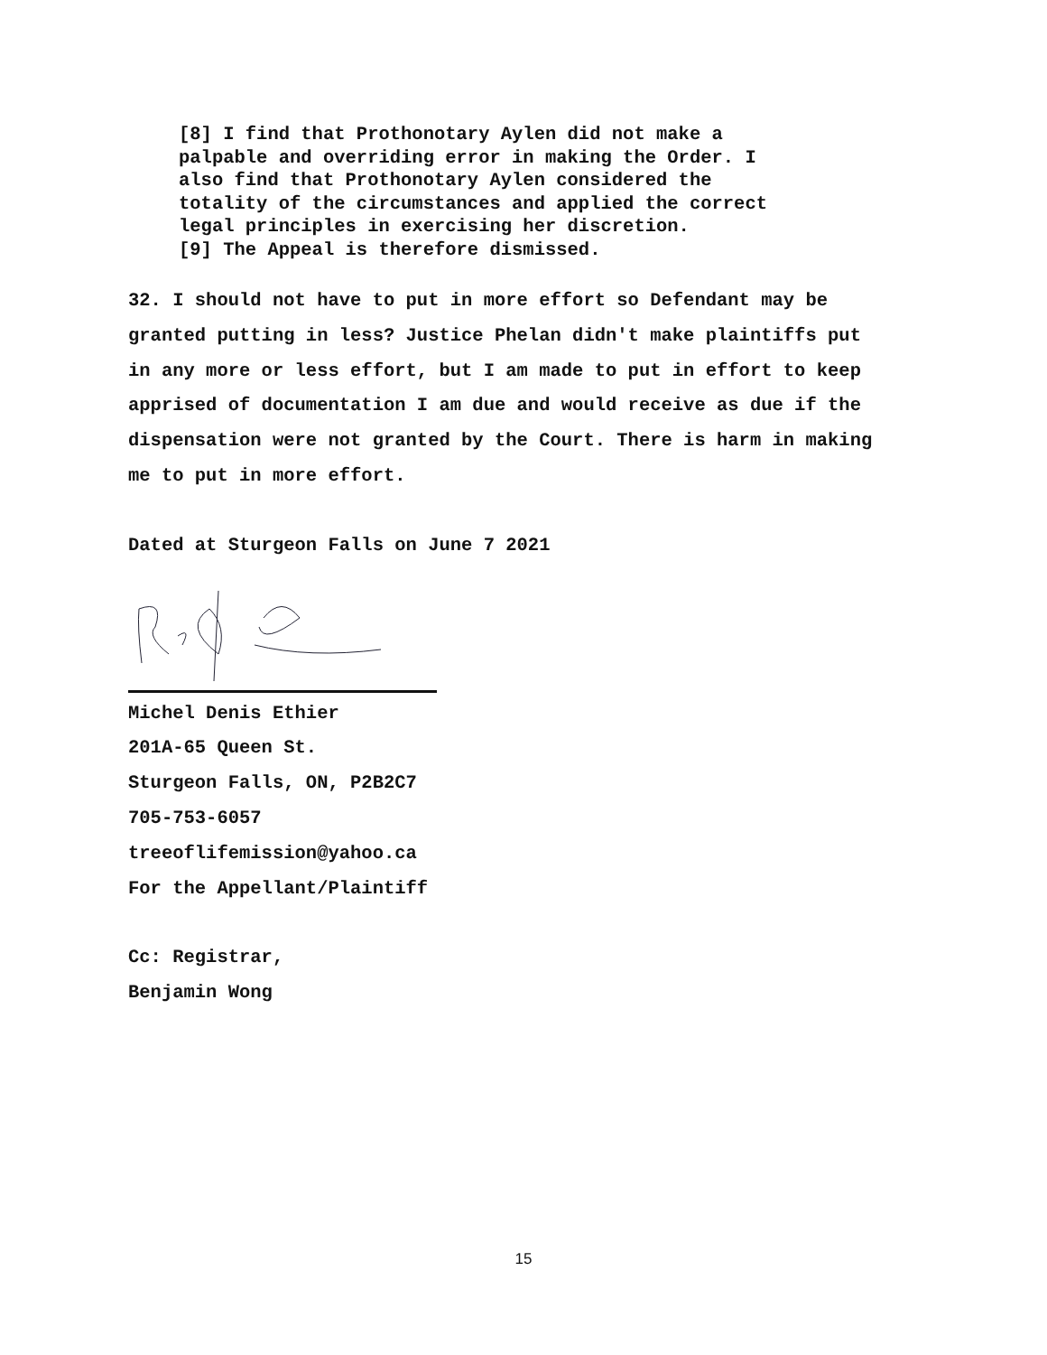[8] I find that Prothonotary Aylen did not make a
palpable and overriding error in making the Order. I
also find that Prothonotary Aylen considered the
totality of the circumstances and applied the correct
legal principles in exercising her discretion.
[9] The Appeal is therefore dismissed.
32. I should not have to put in more effort so Defendant may be granted putting in less? Justice Phelan didn't make plaintiffs put in any more or less effort, but I am made to put in effort to keep apprised of documentation I am due and would receive as due if the dispensation were not granted by the Court. There is harm in making me to put in more effort.
Dated at Sturgeon Falls on June 7 2021
Michel Denis Ethier
201A-65 Queen St.
Sturgeon Falls, ON, P2B2C7
705-753-6057
treeoflifemission@yahoo.ca
For the Appellant/Plaintiff
Cc: Registrar,
Benjamin Wong
15